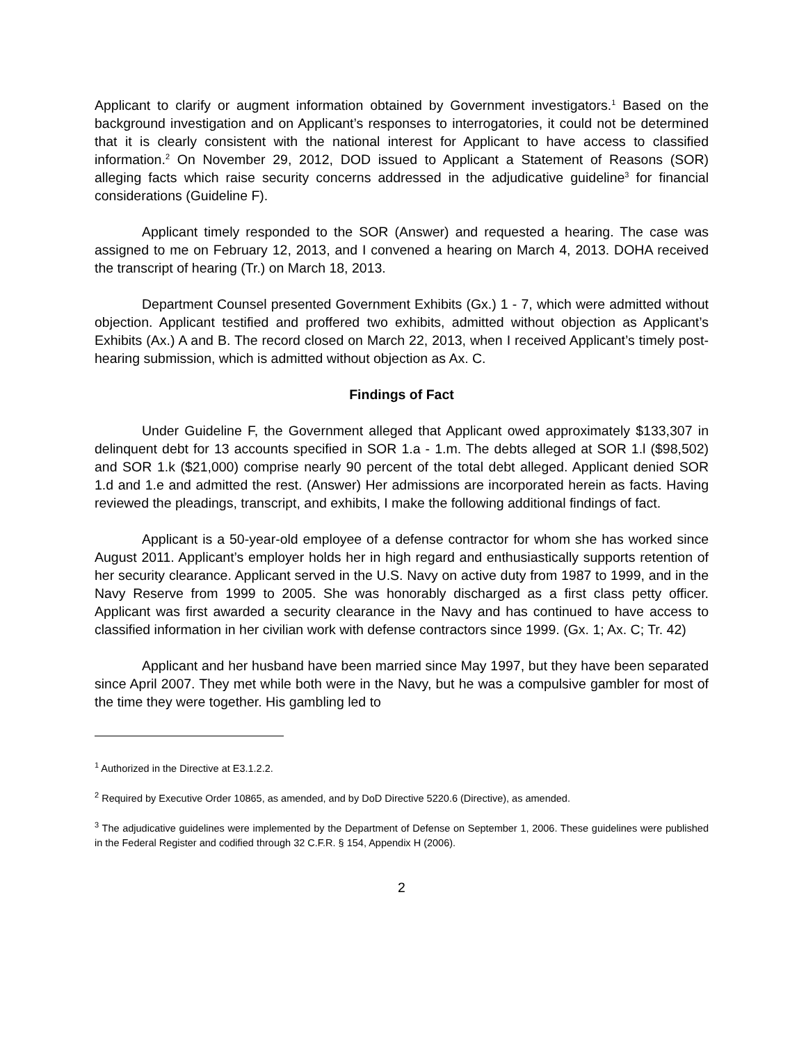Applicant to clarify or augment information obtained by Government investigators.<sup>1</sup> Based on the background investigation and on Applicant’s responses to interrogatories, it could not be determined that it is clearly consistent with the national interest for Applicant to have access to classified information.<sup>2</sup> On November 29, 2012, DOD issued to Applicant a Statement of Reasons (SOR) alleging facts which raise security concerns addressed in the adjudicative guideline<sup>3</sup> for financial considerations (Guideline F).
Applicant timely responded to the SOR (Answer) and requested a hearing. The case was assigned to me on February 12, 2013, and I convened a hearing on March 4, 2013. DOHA received the transcript of hearing (Tr.) on March 18, 2013.
Department Counsel presented Government Exhibits (Gx.) 1 - 7, which were admitted without objection. Applicant testified and proffered two exhibits, admitted without objection as Applicant’s Exhibits (Ax.) A and B. The record closed on March 22, 2013, when I received Applicant’s timely post-hearing submission, which is admitted without objection as Ax. C.
Findings of Fact
Under Guideline F, the Government alleged that Applicant owed approximately $133,307 in delinquent debt for 13 accounts specified in SOR 1.a - 1.m. The debts alleged at SOR 1.l ($98,502) and SOR 1.k ($21,000) comprise nearly 90 percent of the total debt alleged. Applicant denied SOR 1.d and 1.e and admitted the rest. (Answer) Her admissions are incorporated herein as facts. Having reviewed the pleadings, transcript, and exhibits, I make the following additional findings of fact.
Applicant is a 50-year-old employee of a defense contractor for whom she has worked since August 2011. Applicant’s employer holds her in high regard and enthusiastically supports retention of her security clearance. Applicant served in the U.S. Navy on active duty from 1987 to 1999, and in the Navy Reserve from 1999 to 2005. She was honorably discharged as a first class petty officer. Applicant was first awarded a security clearance in the Navy and has continued to have access to classified information in her civilian work with defense contractors since 1999. (Gx. 1; Ax. C; Tr. 42)
Applicant and her husband have been married since May 1997, but they have been separated since April 2007. They met while both were in the Navy, but he was a compulsive gambler for most of the time they were together. His gambling led to
<sup>1</sup> Authorized in the Directive at E3.1.2.2.
<sup>2</sup> Required by Executive Order 10865, as amended, and by DoD Directive 5220.6 (Directive), as amended.
<sup>3</sup> The adjudicative guidelines were implemented by the Department of Defense on September 1, 2006. These guidelines were published in the Federal Register and codified through 32 C.F.R. § 154, Appendix H (2006).
2